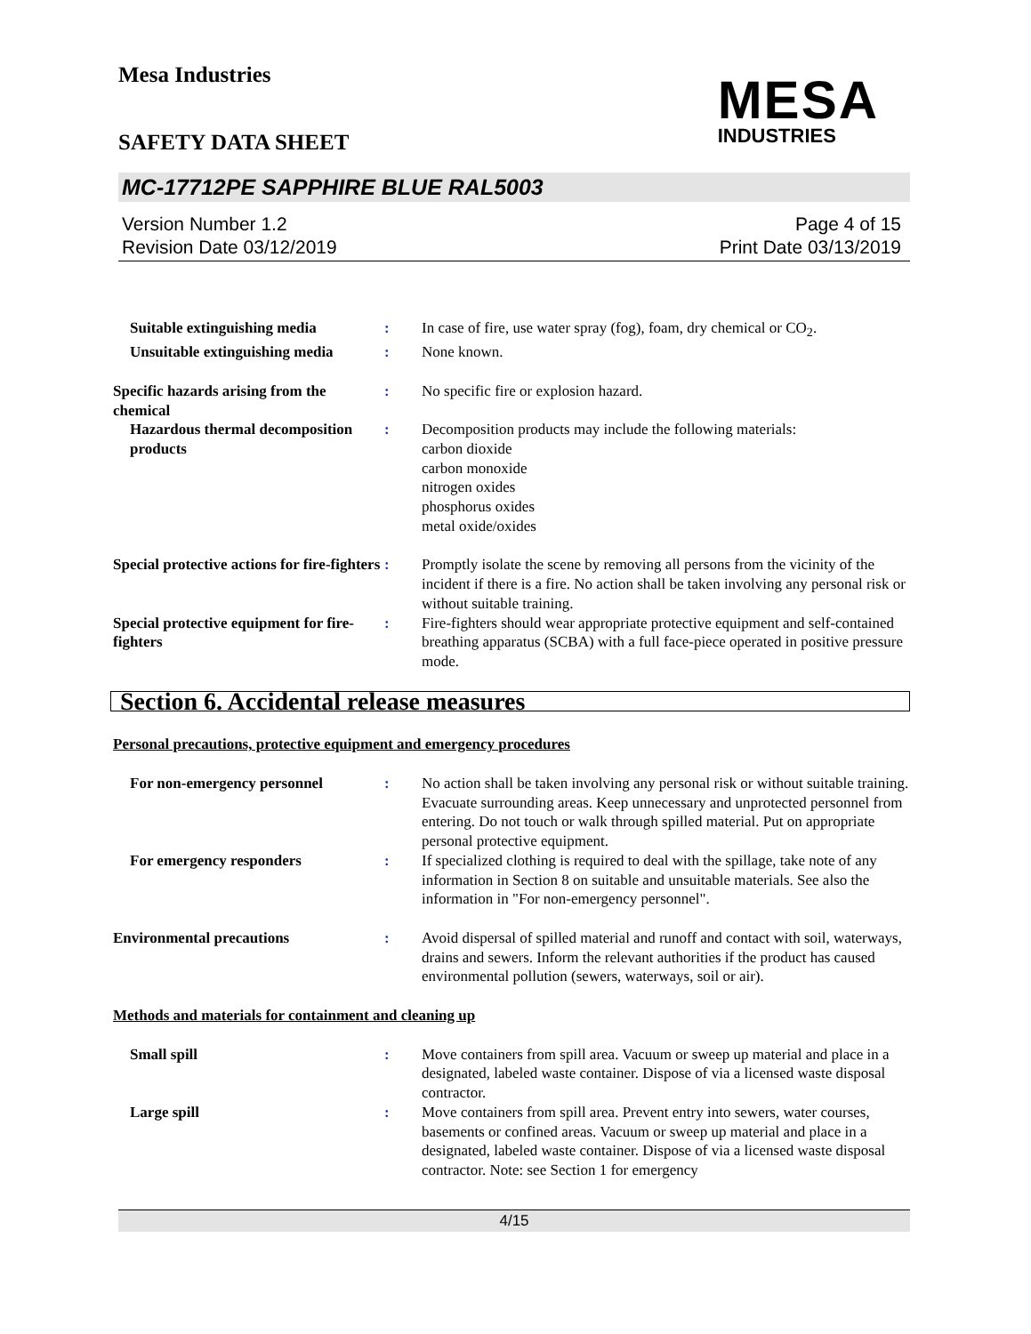Mesa Industries
MESA
INDUSTRIES
SAFETY DATA SHEET
MC-17712PE SAPPHIRE BLUE RAL5003
Version Number 1.2
Revision Date 03/12/2019
Page 4 of 15
Print Date 03/13/2019
Suitable extinguishing media : In case of fire, use water spray (fog), foam, dry chemical or CO<sub>2</sub>.
Unsuitable extinguishing media
: None known.
Specific hazards arising from the chemical
: No specific fire or explosion hazard.
Hazardous thermal decomposition products
: Decomposition products may include the following materials:
carbon dioxide
carbon monoxide
nitrogen oxides
phosphorus oxides
metal oxide/oxides
Special protective actions for fire-fighters
: Promptly isolate the scene by removing all persons from the vicinity of the incident if there is a fire. No action shall be taken involving any personal risk or without suitable training.
Special protective equipment for fire-fighters
: Fire-fighters should wear appropriate protective equipment and self-contained breathing apparatus (SCBA) with a full face-piece operated in positive pressure mode.
Section 6. Accidental release measures
Personal precautions, protective equipment and emergency procedures
For non-emergency personnel : No action shall be taken involving any personal risk or without suitable training. Evacuate surrounding areas. Keep unnecessary and unprotected personnel from entering. Do not touch or walk through spilled material. Put on appropriate personal protective equipment.
For emergency responders : If specialized clothing is required to deal with the spillage, take note of any information in Section 8 on suitable and unsuitable materials. See also the information in "For non-emergency personnel".
Environmental precautions : Avoid dispersal of spilled material and runoff and contact with soil, waterways, drains and sewers. Inform the relevant authorities if the product has caused environmental pollution (sewers, waterways, soil or air).
Methods and materials for containment and cleaning up
Small spill : Move containers from spill area. Vacuum or sweep up material and place in a designated, labeled waste container. Dispose of via a licensed waste disposal contractor.
Large spill : Move containers from spill area. Prevent entry into sewers, water courses, basements or confined areas. Vacuum or sweep up material and place in a designated, labeled waste container. Dispose of via a licensed waste disposal contractor. Note: see Section 1 for emergency
4/15